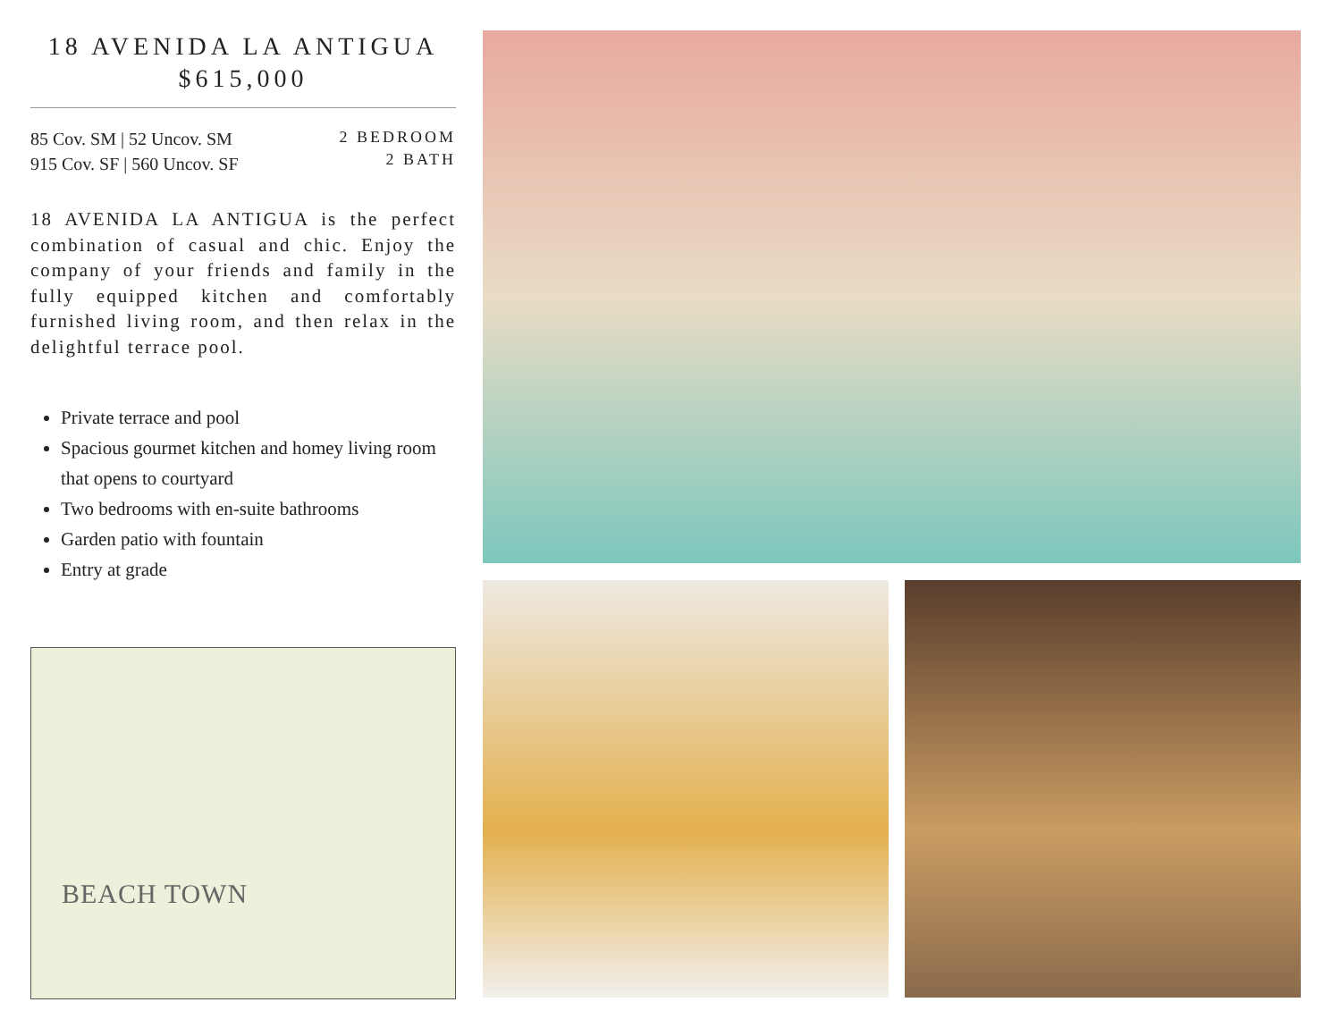18 AVENIDA LA ANTIGUA
$615,000
85 Cov. SM | 52 Uncov. SM
915 Cov. SF | 560 Uncov. SF
2 BEDROOM
2 BATH
18 AVENIDA LA ANTIGUA is the perfect combination of casual and chic. Enjoy the company of your friends and family in the fully equipped kitchen and comfortably furnished living room, and then relax in the delightful terrace pool.
Private terrace and pool
Spacious gourmet kitchen and homey living room that opens to courtyard
Two bedrooms with en-suite bathrooms
Garden patio with fountain
Entry at grade
BEACH TOWN